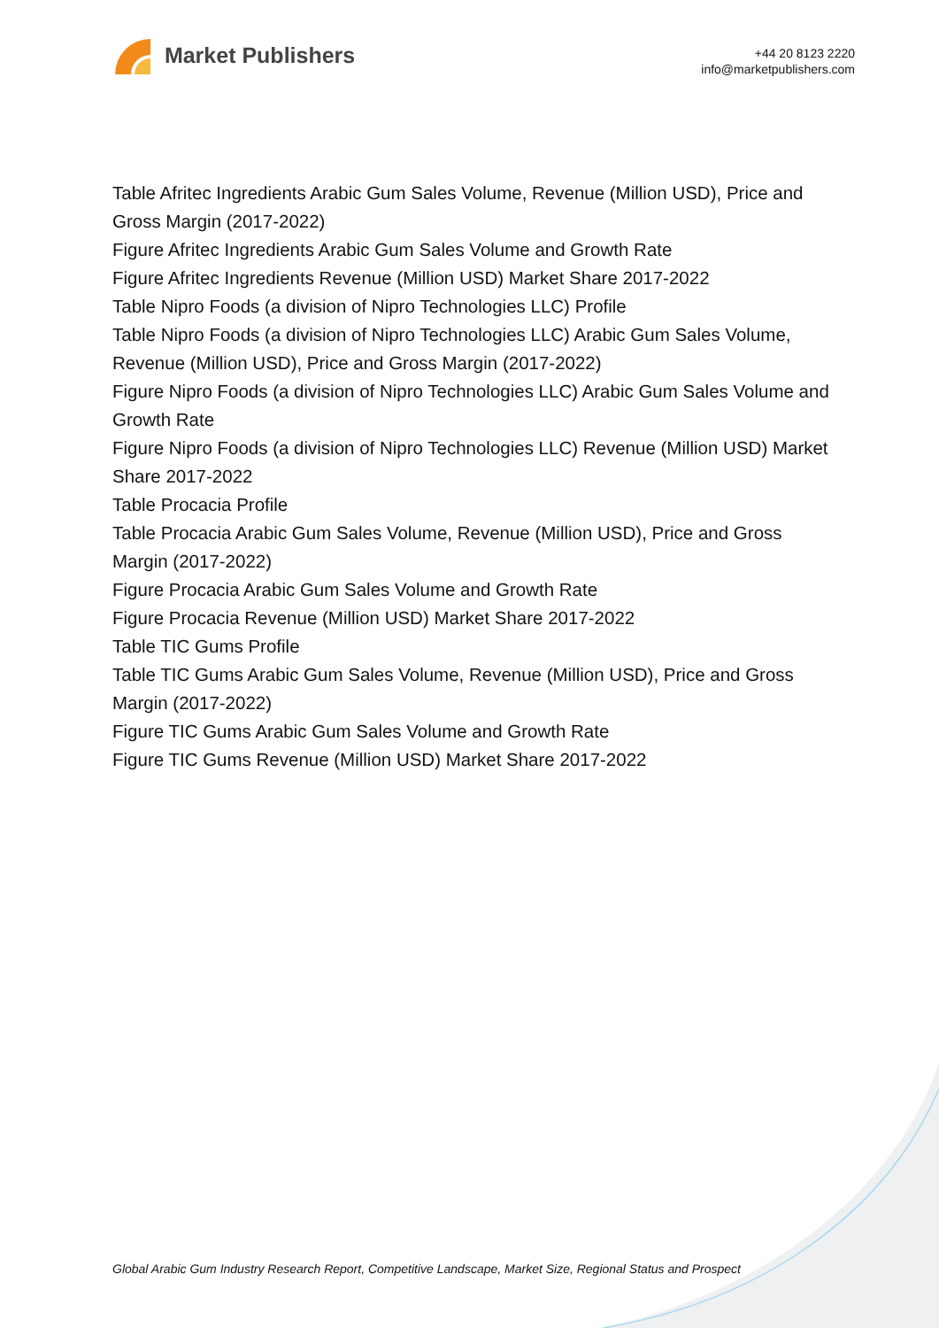Market Publishers
+44 20 8123 2220
info@marketpublishers.com
Table Afritec Ingredients Arabic Gum Sales Volume, Revenue (Million USD), Price and Gross Margin (2017-2022)
Figure Afritec Ingredients Arabic Gum Sales Volume and Growth Rate
Figure Afritec Ingredients Revenue (Million USD) Market Share 2017-2022
Table Nipro Foods (a division of Nipro Technologies LLC) Profile
Table Nipro Foods (a division of Nipro Technologies LLC) Arabic Gum Sales Volume, Revenue (Million USD), Price and Gross Margin (2017-2022)
Figure Nipro Foods (a division of Nipro Technologies LLC) Arabic Gum Sales Volume and Growth Rate
Figure Nipro Foods (a division of Nipro Technologies LLC) Revenue (Million USD) Market Share 2017-2022
Table Procacia Profile
Table Procacia Arabic Gum Sales Volume, Revenue (Million USD), Price and Gross Margin (2017-2022)
Figure Procacia Arabic Gum Sales Volume and Growth Rate
Figure Procacia Revenue (Million USD) Market Share 2017-2022
Table TIC Gums Profile
Table TIC Gums Arabic Gum Sales Volume, Revenue (Million USD), Price and Gross Margin (2017-2022)
Figure TIC Gums Arabic Gum Sales Volume and Growth Rate
Figure TIC Gums Revenue (Million USD) Market Share 2017-2022
Global Arabic Gum Industry Research Report, Competitive Landscape, Market Size, Regional Status and Prospect